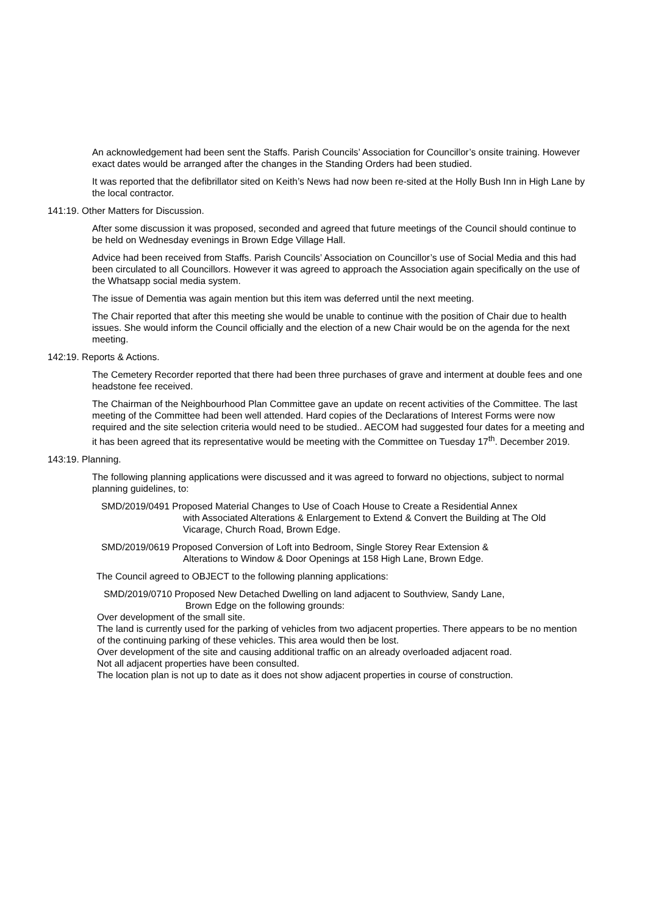An acknowledgement had been sent the Staffs. Parish Councils’ Association for Councillor’s onsite training. However exact dates would be arranged after the changes in the Standing Orders had been studied.
It was reported that the defibrillator sited on Keith’s News had now been re-sited at the Holly Bush Inn in High Lane by the local contractor.
141:19. Other Matters for Discussion.
After some discussion it was proposed, seconded and agreed that future meetings of the Council should continue to be held on Wednesday evenings in Brown Edge Village Hall.
Advice had been received from Staffs. Parish Councils’ Association on Councillor’s use of Social Media and this had been circulated to all Councillors. However it was agreed to approach the Association again specifically on the use of the Whatsapp social media system.
The issue of Dementia was again mention but this item was deferred until the next meeting.
The Chair reported that after this meeting she would be unable to continue with the position of Chair due to health issues. She would inform the Council officially and the election of a new Chair would be on the agenda for the next meeting.
142:19. Reports & Actions.
The Cemetery Recorder reported that there had been three purchases of grave and interment at double fees and one headstone fee received.
The Chairman of the Neighbourhood Plan Committee gave an update on recent activities of the Committee. The last meeting of the Committee had been well attended. Hard copies of the Declarations of Interest Forms were now required and the site selection criteria would need to be studied.. AECOM had suggested four dates for a meeting and it has been agreed that its representative would be meeting with the Committee on Tuesday 17<sup>th</sup>. December 2019.
143:19. Planning.
The following planning applications were discussed and it was agreed to forward no objections, subject to normal planning guidelines, to:
SMD/2019/0491 Proposed Material Changes to Use of Coach House to Create a Residential Annex
with Associated Alterations & Enlargement to Extend & Convert the Building at The Old Vicarage, Church Road, Brown Edge.
SMD/2019/0619 Proposed Conversion of Loft into Bedroom, Single Storey Rear Extension &
Alterations to Window & Door Openings at 158 High Lane, Brown Edge.
The Council agreed to OBJECT to the following planning applications:
SMD/2019/0710 Proposed New Detached Dwelling on land adjacent to Southview, Sandy Lane,
Brown Edge on the following grounds:
Over development of the small site.
The land is currently used for the parking of vehicles from two adjacent properties. There appears to be no mention of the continuing parking of these vehicles. This area would then be lost.
Over development of the site and causing additional traffic on an already overloaded adjacent road.
Not all adjacent properties have been consulted.
The location plan is not up to date as it does not show adjacent properties in course of construction.